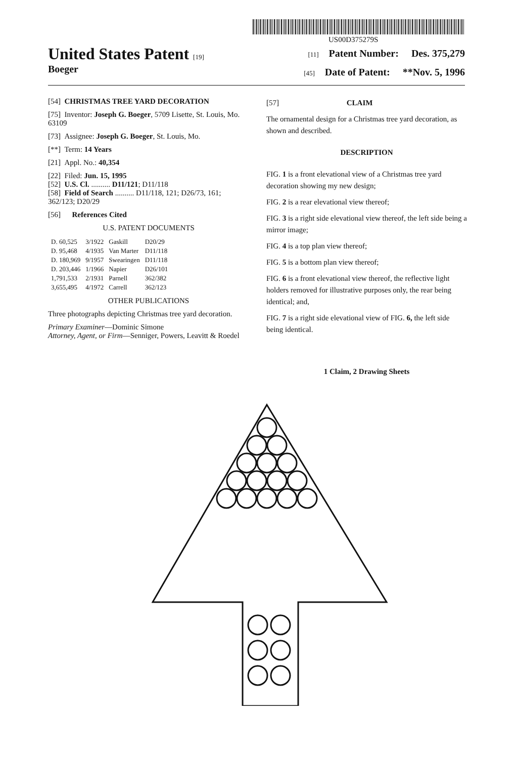US00D375279S
United States Patent [19]
Boeger
[11] Patent Number: Des. 375,279
[45] Date of Patent: **Nov. 5, 1996
[54] CHRISTMAS TREE YARD DECORATION
[75] Inventor: Joseph G. Boeger, 5709 Lisette, St. Louis, Mo. 63109
[73] Assignee: Joseph G. Boeger, St. Louis, Mo.
[**] Term: 14 Years
[21] Appl. No.: 40,354
[22] Filed: Jun. 15, 1995
[52] U.S. Cl. .......... D11/121; D11/118
[58] Field of Search .......... D11/118, 121; D26/73, 161; 362/123; D20/29
[56] References Cited
U.S. PATENT DOCUMENTS
| D. 60,525 | 3/1922 | Gaskill | D20/29 |
| D. 95,468 | 4/1935 | Van Marter | D11/118 |
| D. 180,969 | 9/1957 | Swearingen | D11/118 |
| D. 203,446 | 1/1966 | Napier | D26/101 |
| 1,791,533 | 2/1931 | Parnell | 362/382 |
| 3,655,495 | 4/1972 | Carrell | 362/123 |
OTHER PUBLICATIONS
Three photographs depicting Christmas tree yard decoration.
Primary Examiner—Dominic Simone
Attorney, Agent, or Firm—Senniger, Powers, Leavitt & Roedel
[57] CLAIM
The ornamental design for a Christmas tree yard decoration, as shown and described.
DESCRIPTION
FIG. 1 is a front elevational view of a Christmas tree yard decoration showing my new design;
FIG. 2 is a rear elevational view thereof;
FIG. 3 is a right side elevational view thereof, the left side being a mirror image;
FIG. 4 is a top plan view thereof;
FIG. 5 is a bottom plan view thereof;
FIG. 6 is a front elevational view thereof, the reflective light holders removed for illustrative purposes only, the rear being identical; and,
FIG. 7 is a right side elevational view of FIG. 6, the left side being identical.
1 Claim, 2 Drawing Sheets